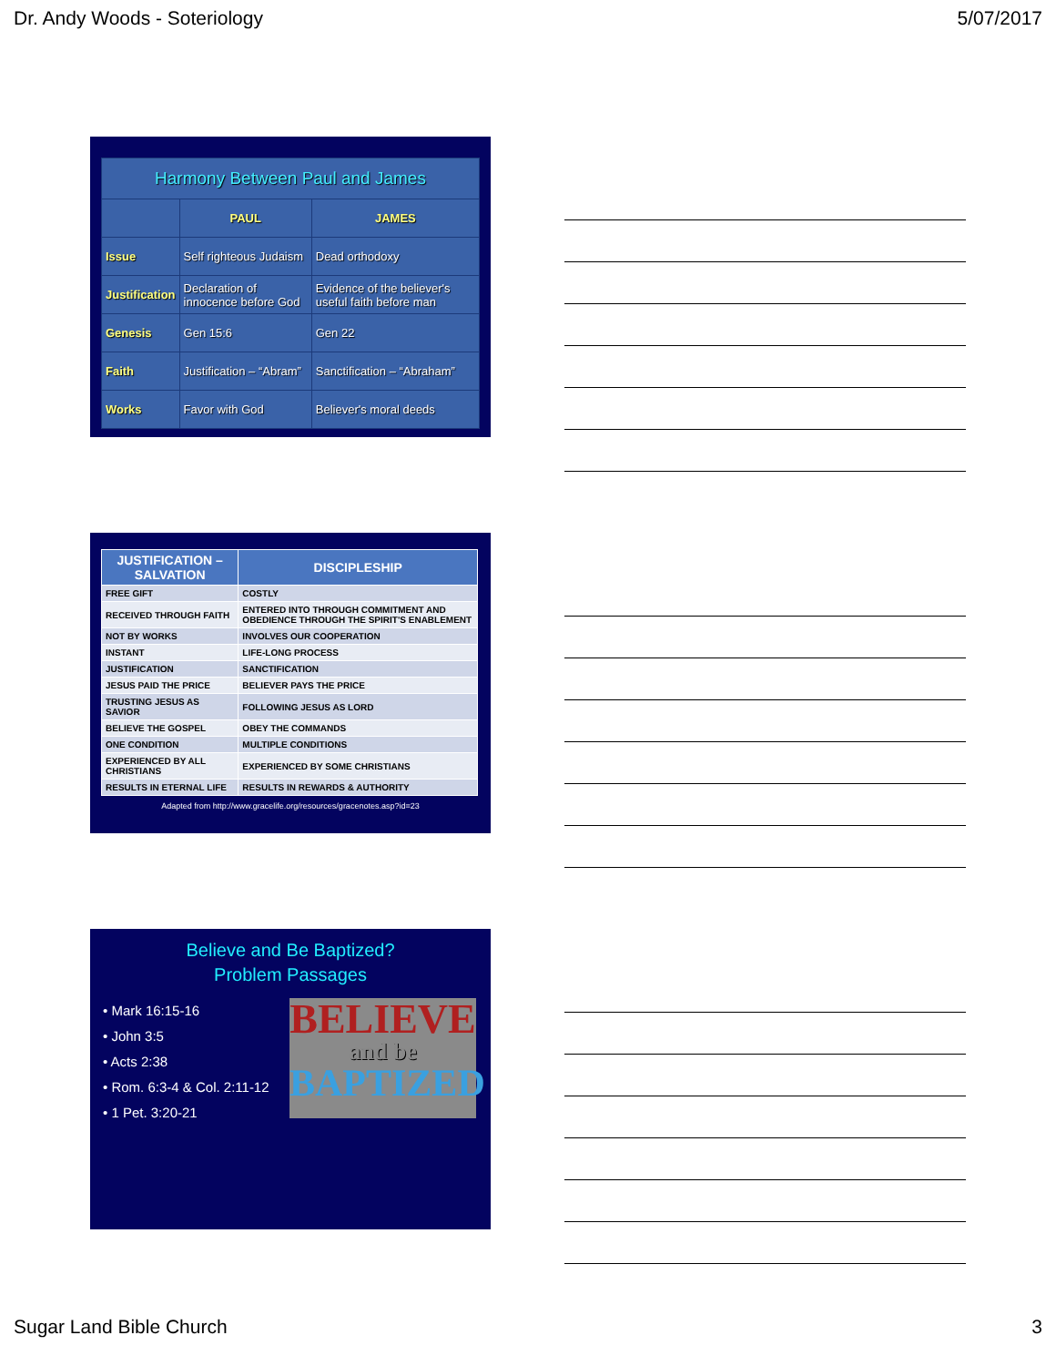Dr. Andy Woods - Soteriology 5/07/2017
| Harmony Between Paul and James | | |
| --- | --- | --- |
| | PAUL | JAMES |
| Issue | Self righteous Judaism | Dead orthodoxy |
| Justification | Declaration of innocence before God | Evidence of the believer's useful faith before man |
| Genesis | Gen 15:6 | Gen 22 |
| Faith | Justification – “Abram” | Sanctification – “Abraham” |
| Works | Favor with God | Believer's moral deeds |
| JUSTIFICATION – SALVATION | DISCIPLESHIP |
| --- | --- |
| FREE GIFT | COSTLY |
| RECEIVED THROUGH FAITH | ENTERED INTO THROUGH COMMITMENT AND OBEDIENCE THROUGH THE SPIRIT'S ENABLEMENT |
| NOT BY WORKS | INVOLVES OUR COOPERATION |
| INSTANT | LIFE-LONG PROCESS |
| JUSTIFICATION | SANCTIFICATION |
| JESUS PAID THE PRICE | BELIEVER PAYS THE PRICE |
| TRUSTING JESUS AS SAVIOR | FOLLOWING JESUS AS LORD |
| BELIEVE THE GOSPEL | OBEY THE COMMANDS |
| ONE CONDITION | MULTIPLE CONDITIONS |
| EXPERIENCED BY ALL CHRISTIANS | EXPERIENCED BY SOME CHRISTIANS |
| RESULTS IN ETERNAL LIFE | RESULTS IN REWARDS & AUTHORITY |
Adapted from http://www.gracelife.org/resources/gracenotes.asp?id=23
Believe and Be Baptized?
Problem Passages
• Mark 16:15-16
• John 3:5
• Acts 2:38
• Rom. 6:3-4 & Col. 2:11-12
• 1 Pet. 3:20-21
BELIEVE
and be
BAPTIZED
Sugar Land Bible Church 3